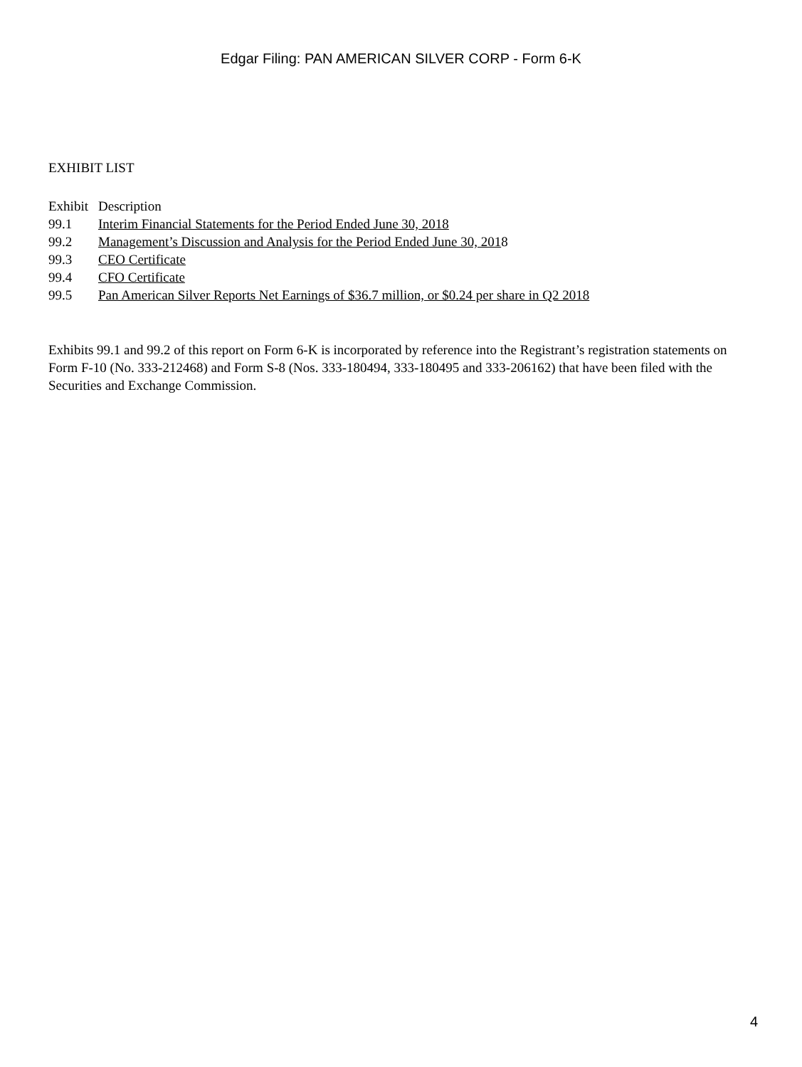Edgar Filing: PAN AMERICAN SILVER CORP - Form 6-K
EXHIBIT LIST
| Exhibit | Description |
| 99.1 | Interim Financial Statements for the Period Ended June 30, 2018 |
| 99.2 | Management’s Discussion and Analysis for the Period Ended June 30, 201 8 |
| 99.3 | CEO Certificate |
| 99.4 | CFO Certificate |
| 99.5 | Pan American Silver Reports Net Earnings of $36.7 million, or $0.24 per share in Q2 2018 |
Exhibits 99.1 and 99.2 of this report on Form 6-K is incorporated by reference into the Registrant’s registration statements on Form F-10 (No. 333-212468) and Form S-8 (Nos. 333-180494, 333-180495 and 333-206162) that have been filed with the Securities and Exchange Commission.
4